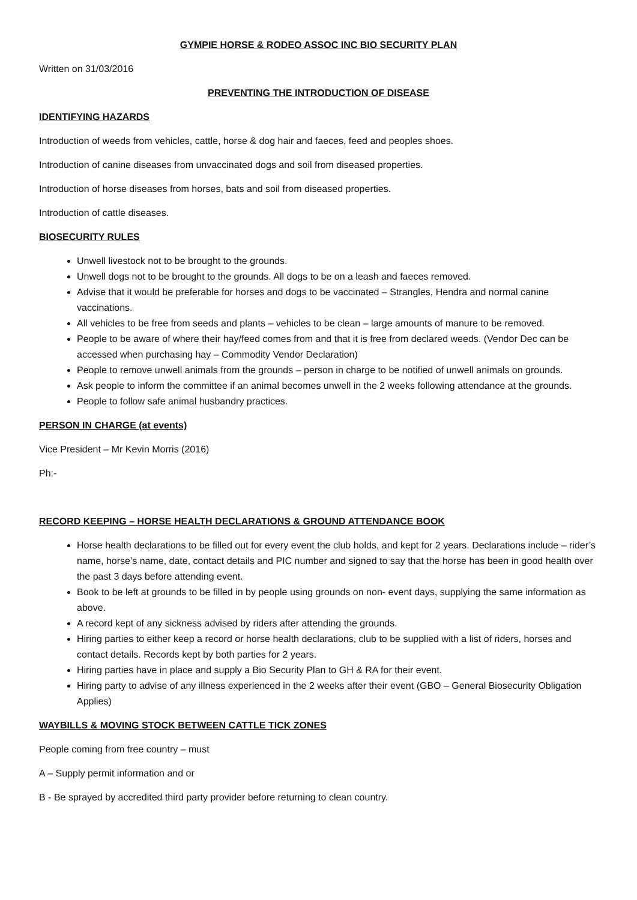GYMPIE HORSE & RODEO ASSOC INC BIO SECURITY PLAN
Written on 31/03/2016
PREVENTING THE INTRODUCTION OF DISEASE
IDENTIFYING HAZARDS
Introduction of weeds from vehicles, cattle, horse & dog hair and faeces, feed and peoples shoes.
Introduction of canine diseases from unvaccinated dogs and soil from diseased properties.
Introduction of horse diseases from horses, bats and soil from diseased properties.
Introduction of cattle diseases.
BIOSECURITY RULES
Unwell livestock not to be brought to the grounds.
Unwell dogs not to be brought to the grounds. All dogs to be on a leash and faeces removed.
Advise that it would be preferable for horses and dogs to be vaccinated – Strangles, Hendra and normal canine vaccinations.
All vehicles to be free from seeds and plants – vehicles to be clean – large amounts of manure to be removed.
People to be aware of where their hay/feed comes from and that it is free from declared weeds. (Vendor Dec can be accessed when purchasing hay – Commodity Vendor Declaration)
People to remove unwell animals from the grounds – person in charge to be notified of unwell animals on grounds.
Ask people to inform the committee if an animal becomes unwell in the 2 weeks following attendance at the grounds.
People to follow safe animal husbandry practices.
PERSON IN CHARGE (at events)
Vice President – Mr Kevin Morris (2016)
Ph:-
RECORD KEEPING – HORSE HEALTH DECLARATIONS & GROUND ATTENDANCE BOOK
Horse health declarations to be filled out for every event the club holds, and kept for 2 years. Declarations include – rider’s name, horse’s name, date, contact details and PIC number and signed to say that the horse has been in good health over the past 3 days before attending event.
Book to be left at grounds to be filled in by people using grounds on non- event days, supplying the same information as above.
A record kept of any sickness advised by riders after attending the grounds.
Hiring parties to either keep a record or horse health declarations, club to be supplied with a list of riders, horses and contact details. Records kept by both parties for 2 years.
Hiring parties have in place and supply a Bio Security Plan to GH & RA for their event.
Hiring party to advise of any illness experienced in the 2 weeks after their event (GBO – General Biosecurity Obligation Applies)
WAYBILLS & MOVING STOCK BETWEEN CATTLE TICK ZONES
People coming from free country – must
A – Supply permit information and or
B - Be sprayed by accredited third party provider before returning to clean country.